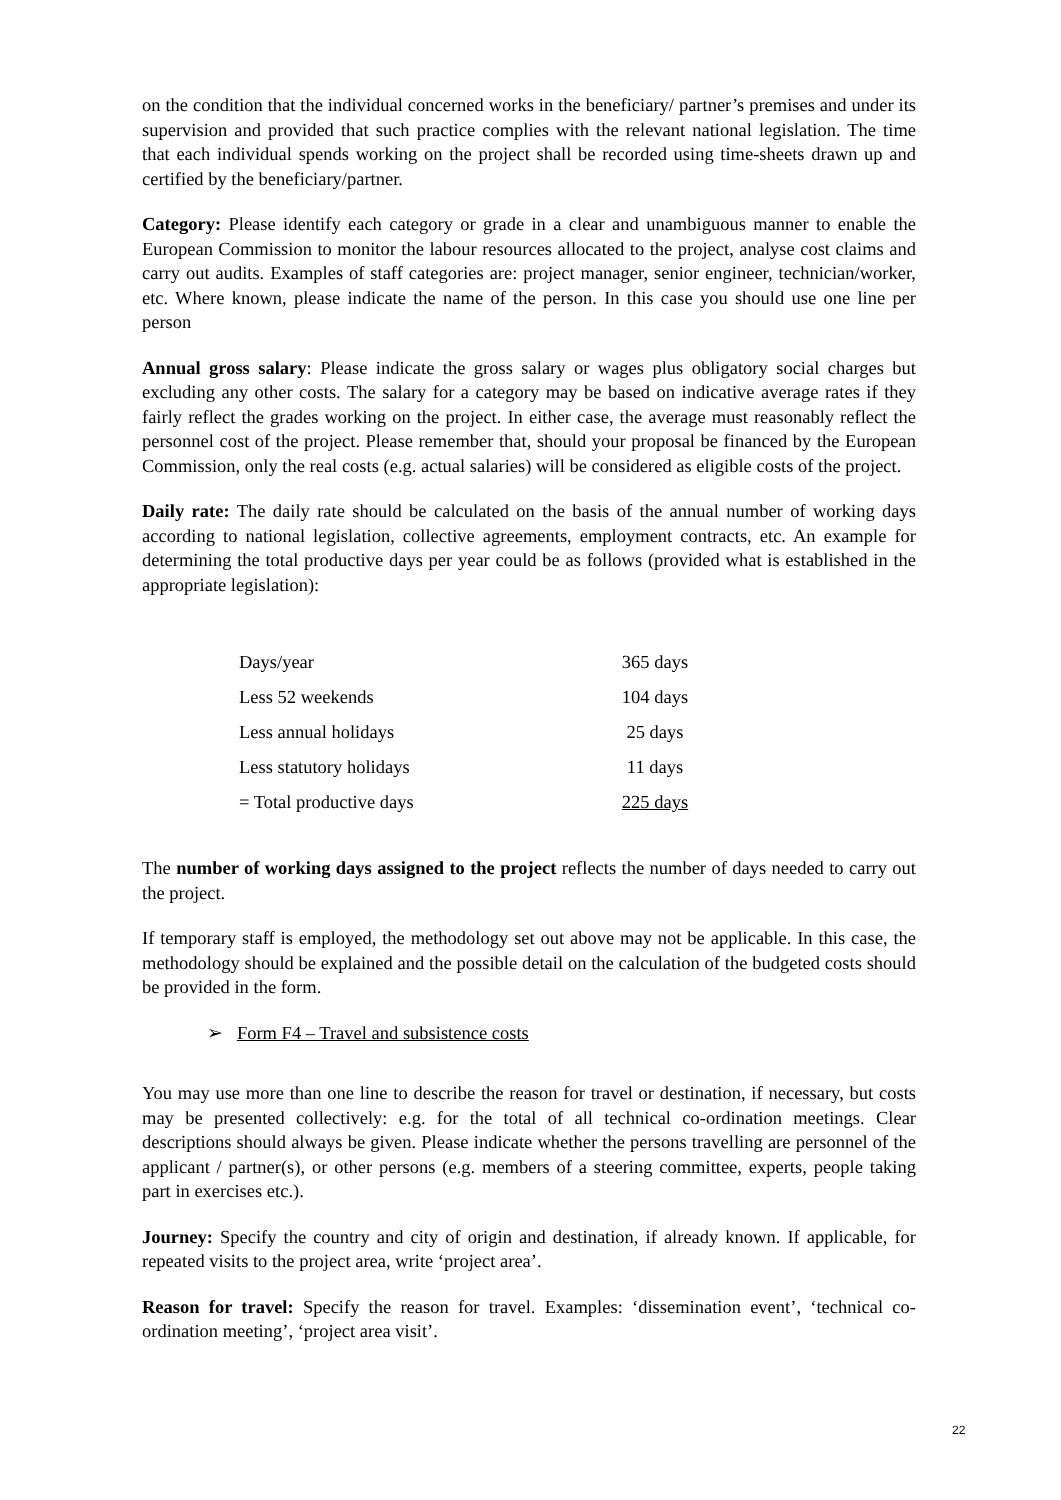on the condition that the individual concerned works in the beneficiary/ partner’s premises and under its supervision and provided that such practice complies with the relevant national legislation. The time that each individual spends working on the project shall be recorded using time-sheets drawn up and certified by the beneficiary/partner.
Category: Please identify each category or grade in a clear and unambiguous manner to enable the European Commission to monitor the labour resources allocated to the project, analyse cost claims and carry out audits. Examples of staff categories are: project manager, senior engineer, technician/worker, etc. Where known, please indicate the name of the person. In this case you should use one line per person
Annual gross salary: Please indicate the gross salary or wages plus obligatory social charges but excluding any other costs. The salary for a category may be based on indicative average rates if they fairly reflect the grades working on the project. In either case, the average must reasonably reflect the personnel cost of the project. Please remember that, should your proposal be financed by the European Commission, only the real costs (e.g. actual salaries) will be considered as eligible costs of the project.
Daily rate: The daily rate should be calculated on the basis of the annual number of working days according to national legislation, collective agreements, employment contracts, etc. An example for determining the total productive days per year could be as follows (provided what is established in the appropriate legislation):
| Days/year | 365 days |
| Less 52 weekends | 104 days |
| Less annual holidays | 25 days |
| Less statutory holidays | 11 days |
| = Total productive days | 225 days |
The number of working days assigned to the project reflects the number of days needed to carry out the project.
If temporary staff is employed, the methodology set out above may not be applicable. In this case, the methodology should be explained and the possible detail on the calculation of the budgeted costs should be provided in the form.
➢ Form F4 – Travel and subsistence costs
You may use more than one line to describe the reason for travel or destination, if necessary, but costs may be presented collectively: e.g. for the total of all technical co-ordination meetings. Clear descriptions should always be given. Please indicate whether the persons travelling are personnel of the applicant / partner(s), or other persons (e.g. members of a steering committee, experts, people taking part in exercises etc.).
Journey: Specify the country and city of origin and destination, if already known. If applicable, for repeated visits to the project area, write ‘project area’.
Reason for travel: Specify the reason for travel. Examples: ‘dissemination event’, ‘technical co-ordination meeting’, ‘project area visit’.
22